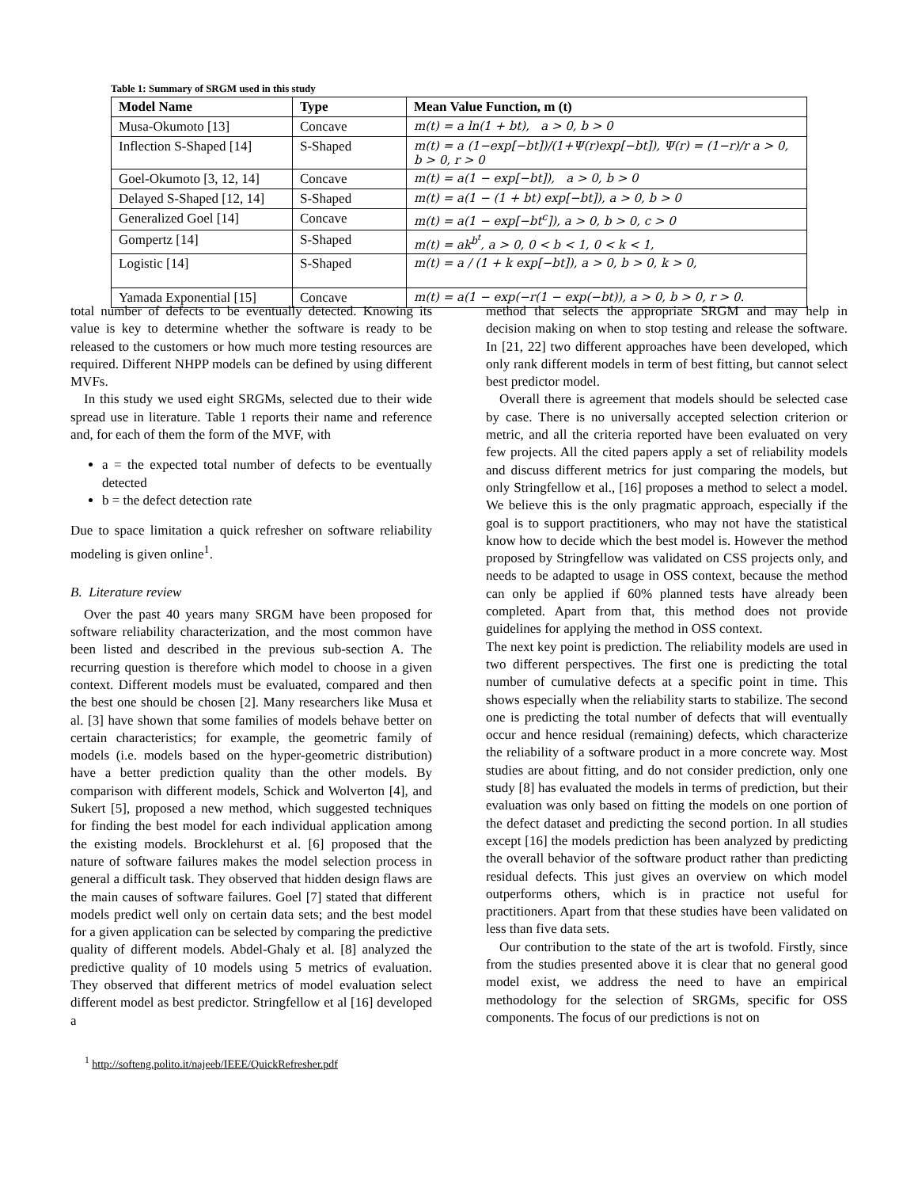Table 1: Summary of SRGM used in this study
| Model Name | Type | Mean Value Function, m (t) |
| --- | --- | --- |
| Musa-Okumoto [13] | Concave | m(t) = a ln(1 + bt), a > 0, b > 0 |
| Inflection S-Shaped [14] | S-Shaped | m(t) = a (1−exp[−bt])/(1+Ψ(r)exp[−bt]), Ψ(r) = (1−r)/r a > 0, b > 0, r > 0 |
| Goel-Okumoto [3, 12, 14] | Concave | m(t) = a(1 − exp[−bt]), a > 0, b > 0 |
| Delayed S-Shaped [12, 14] | S-Shaped | m(t) = a(1 − (1 + bt) exp[−bt]), a > 0, b > 0 |
| Generalized Goel [14] | Concave | m(t) = a(1 − exp[−bt<sup>c</sup>]), a > 0, b > 0, c > 0 |
| Gompertz [14] | S-Shaped | m(t) = ak<sup>b<sup>t</sup></sup>, a > 0, 0 < b < 1, 0 < k < 1, |
| Logistic [14] | S-Shaped | m(t) = a / (1 + k exp[−bt]), a > 0, b > 0, k > 0, |
| Yamada Exponential [15] | Concave | m(t) = a(1 − exp(−r(1 − exp(−bt)), a > 0, b > 0, r > 0. |
total number of defects to be eventually detected. Knowing its value is key to determine whether the software is ready to be released to the customers or how much more testing resources are required. Different NHPP models can be defined by using different MVFs.
In this study we used eight SRGMs, selected due to their wide spread use in literature. Table 1 reports their name and reference and, for each of them the form of the MVF, with
a = the expected total number of defects to be eventually detected
b = the defect detection rate
Due to space limitation a quick refresher on software reliability modeling is given online<sup>1</sup>.
B. Literature review
Over the past 40 years many SRGM have been proposed for software reliability characterization, and the most common have been listed and described in the previous sub-section A. The recurring question is therefore which model to choose in a given context. Different models must be evaluated, compared and then the best one should be chosen [2]. Many researchers like Musa et al. [3] have shown that some families of models behave better on certain characteristics; for example, the geometric family of models (i.e. models based on the hyper-geometric distribution) have a better prediction quality than the other models. By comparison with different models, Schick and Wolverton [4], and Sukert [5], proposed a new method, which suggested techniques for finding the best model for each individual application among the existing models. Brocklehurst et al. [6] proposed that the nature of software failures makes the model selection process in general a difficult task. They observed that hidden design flaws are the main causes of software failures. Goel [7] stated that different models predict well only on certain data sets; and the best model for a given application can be selected by comparing the predictive quality of different models. Abdel-Ghaly et al. [8] analyzed the predictive quality of 10 models using 5 metrics of evaluation. They observed that different metrics of model evaluation select different model as best predictor. Stringfellow et al [16] developed a
<sup>1</sup> http://softeng.polito.it/najeeb/IEEE/QuickRefresher.pdf
method that selects the appropriate SRGM and may help in decision making on when to stop testing and release the software. In [21, 22] two different approaches have been developed, which only rank different models in term of best fitting, but cannot select best predictor model.
Overall there is agreement that models should be selected case by case. There is no universally accepted selection criterion or metric, and all the criteria reported have been evaluated on very few projects. All the cited papers apply a set of reliability models and discuss different metrics for just comparing the models, but only Stringfellow et al., [16] proposes a method to select a model. We believe this is the only pragmatic approach, especially if the goal is to support practitioners, who may not have the statistical know how to decide which the best model is. However the method proposed by Stringfellow was validated on CSS projects only, and needs to be adapted to usage in OSS context, because the method can only be applied if 60% planned tests have already been completed. Apart from that, this method does not provide guidelines for applying the method in OSS context.
The next key point is prediction. The reliability models are used in two different perspectives. The first one is predicting the total number of cumulative defects at a specific point in time. This shows especially when the reliability starts to stabilize. The second one is predicting the total number of defects that will eventually occur and hence residual (remaining) defects, which characterize the reliability of a software product in a more concrete way. Most studies are about fitting, and do not consider prediction, only one study [8] has evaluated the models in terms of prediction, but their evaluation was only based on fitting the models on one portion of the defect dataset and predicting the second portion. In all studies except [16] the models prediction has been analyzed by predicting the overall behavior of the software product rather than predicting residual defects. This just gives an overview on which model outperforms others, which is in practice not useful for practitioners. Apart from that these studies have been validated on less than five data sets.
Our contribution to the state of the art is twofold. Firstly, since from the studies presented above it is clear that no general good model exist, we address the need to have an empirical methodology for the selection of SRGMs, specific for OSS components. The focus of our predictions is not on